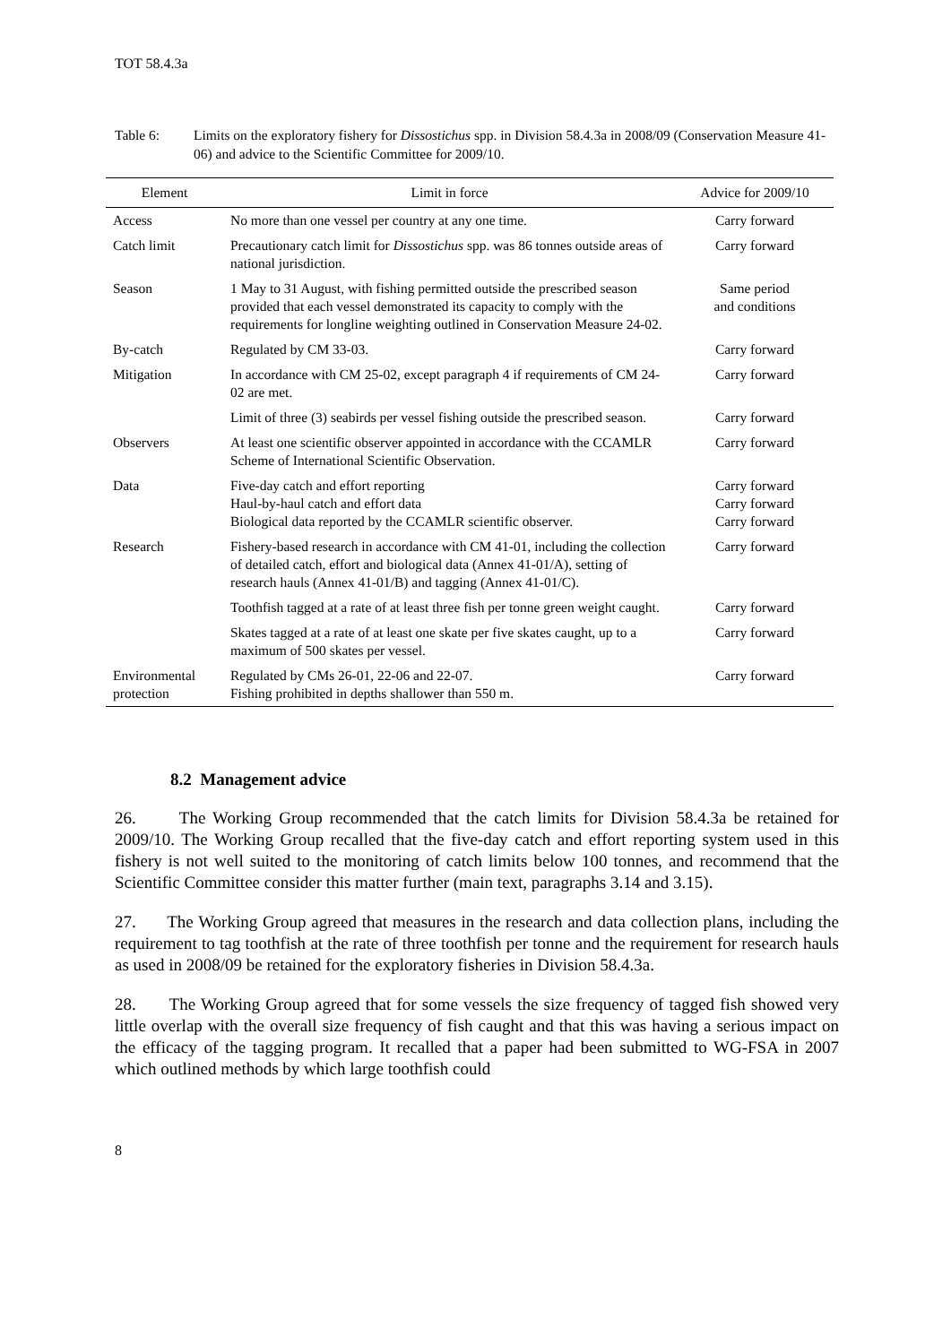TOT 58.4.3a
Table 6: Limits on the exploratory fishery for Dissostichus spp. in Division 58.4.3a in 2008/09 (Conservation Measure 41-06) and advice to the Scientific Committee for 2009/10.
| Element | Limit in force | Advice for 2009/10 |
| --- | --- | --- |
| Access | No more than one vessel per country at any one time. | Carry forward |
| Catch limit | Precautionary catch limit for Dissostichus spp. was 86 tonnes outside areas of national jurisdiction. | Carry forward |
| Season | 1 May to 31 August, with fishing permitted outside the prescribed season provided that each vessel demonstrated its capacity to comply with the requirements for longline weighting outlined in Conservation Measure 24-02. | Same period and conditions |
| By-catch | Regulated by CM 33-03. | Carry forward |
| Mitigation | In accordance with CM 25-02, except paragraph 4 if requirements of CM 24-02 are met. | Carry forward |
| | Limit of three (3) seabirds per vessel fishing outside the prescribed season. | Carry forward |
| Observers | At least one scientific observer appointed in accordance with the CCAMLR Scheme of International Scientific Observation. | Carry forward |
| Data | Five-day catch and effort reporting Haul-by-haul catch and effort data Biological data reported by the CCAMLR scientific observer. | Carry forward Carry forward Carry forward |
| Research | Fishery-based research in accordance with CM 41-01, including the collection of detailed catch, effort and biological data (Annex 41-01/A), setting of research hauls (Annex 41-01/B) and tagging (Annex 41-01/C). | Carry forward |
| | Toothfish tagged at a rate of at least three fish per tonne green weight caught. | Carry forward |
| | Skates tagged at a rate of at least one skate per five skates caught, up to a maximum of 500 skates per vessel. | Carry forward |
| Environmental protection | Regulated by CMs 26-01, 22-06 and 22-07. Fishing prohibited in depths shallower than 550 m. | Carry forward |
8.2 Management advice
26. The Working Group recommended that the catch limits for Division 58.4.3a be retained for 2009/10. The Working Group recalled that the five-day catch and effort reporting system used in this fishery is not well suited to the monitoring of catch limits below 100 tonnes, and recommend that the Scientific Committee consider this matter further (main text, paragraphs 3.14 and 3.15).
27. The Working Group agreed that measures in the research and data collection plans, including the requirement to tag toothfish at the rate of three toothfish per tonne and the requirement for research hauls as used in 2008/09 be retained for the exploratory fisheries in Division 58.4.3a.
28. The Working Group agreed that for some vessels the size frequency of tagged fish showed very little overlap with the overall size frequency of fish caught and that this was having a serious impact on the efficacy of the tagging program. It recalled that a paper had been submitted to WG-FSA in 2007 which outlined methods by which large toothfish could
8